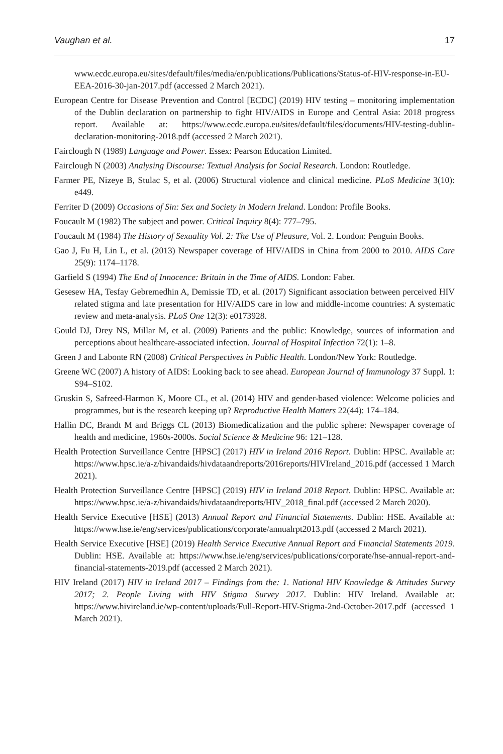Vaughan et al. 17
www.ecdc.europa.eu/sites/default/files/media/en/publications/Publications/Status-of-HIV-response-in-EU-EEA-2016-30-jan-2017.pdf (accessed 2 March 2021).
European Centre for Disease Prevention and Control [ECDC] (2019) HIV testing – monitoring implementation of the Dublin declaration on partnership to fight HIV/AIDS in Europe and Central Asia: 2018 progress report. Available at: https://www.ecdc.europa.eu/sites/default/files/documents/HIV-testing-dublin-declaration-monitoring-2018.pdf (accessed 2 March 2021).
Fairclough N (1989) Language and Power. Essex: Pearson Education Limited.
Fairclough N (2003) Analysing Discourse: Textual Analysis for Social Research. London: Routledge.
Farmer PE, Nizeye B, Stulac S, et al. (2006) Structural violence and clinical medicine. PLoS Medicine 3(10): e449.
Ferriter D (2009) Occasions of Sin: Sex and Society in Modern Ireland. London: Profile Books.
Foucault M (1982) The subject and power. Critical Inquiry 8(4): 777–795.
Foucault M (1984) The History of Sexuality Vol. 2: The Use of Pleasure, Vol. 2. London: Penguin Books.
Gao J, Fu H, Lin L, et al. (2013) Newspaper coverage of HIV/AIDS in China from 2000 to 2010. AIDS Care 25(9): 1174–1178.
Garfield S (1994) The End of Innocence: Britain in the Time of AIDS. London: Faber.
Gesesew HA, Tesfay Gebremedhin A, Demissie TD, et al. (2017) Significant association between perceived HIV related stigma and late presentation for HIV/AIDS care in low and middle-income countries: A systematic review and meta-analysis. PLoS One 12(3): e0173928.
Gould DJ, Drey NS, Millar M, et al. (2009) Patients and the public: Knowledge, sources of information and perceptions about healthcare-associated infection. Journal of Hospital Infection 72(1): 1–8.
Green J and Labonte RN (2008) Critical Perspectives in Public Health. London/New York: Routledge.
Greene WC (2007) A history of AIDS: Looking back to see ahead. European Journal of Immunology 37 Suppl. 1: S94–S102.
Gruskin S, Safreed-Harmon K, Moore CL, et al. (2014) HIV and gender-based violence: Welcome policies and programmes, but is the research keeping up? Reproductive Health Matters 22(44): 174–184.
Hallin DC, Brandt M and Briggs CL (2013) Biomedicalization and the public sphere: Newspaper coverage of health and medicine, 1960s-2000s. Social Science & Medicine 96: 121–128.
Health Protection Surveillance Centre [HPSC] (2017) HIV in Ireland 2016 Report. Dublin: HPSC. Available at: https://www.hpsc.ie/a-z/hivandaids/hivdataandreports/2016reports/HIVIreland_2016.pdf (accessed 1 March 2021).
Health Protection Surveillance Centre [HPSC] (2019) HIV in Ireland 2018 Report. Dublin: HPSC. Available at: https://www.hpsc.ie/a-z/hivandaids/hivdataandreports/HIV_2018_final.pdf (accessed 2 March 2020).
Health Service Executive [HSE] (2013) Annual Report and Financial Statements. Dublin: HSE. Available at: https://www.hse.ie/eng/services/publications/corporate/annualrpt2013.pdf (accessed 2 March 2021).
Health Service Executive [HSE] (2019) Health Service Executive Annual Report and Financial Statements 2019. Dublin: HSE. Available at: https://www.hse.ie/eng/services/publications/corporate/hse-annual-report-and-financial-statements-2019.pdf (accessed 2 March 2021).
HIV Ireland (2017) HIV in Ireland 2017 – Findings from the: 1. National HIV Knowledge & Attitudes Survey 2017; 2. People Living with HIV Stigma Survey 2017. Dublin: HIV Ireland. Available at: https://www.hivireland.ie/wp-content/uploads/Full-Report-HIV-Stigma-2nd-October-2017.pdf (accessed 1 March 2021).